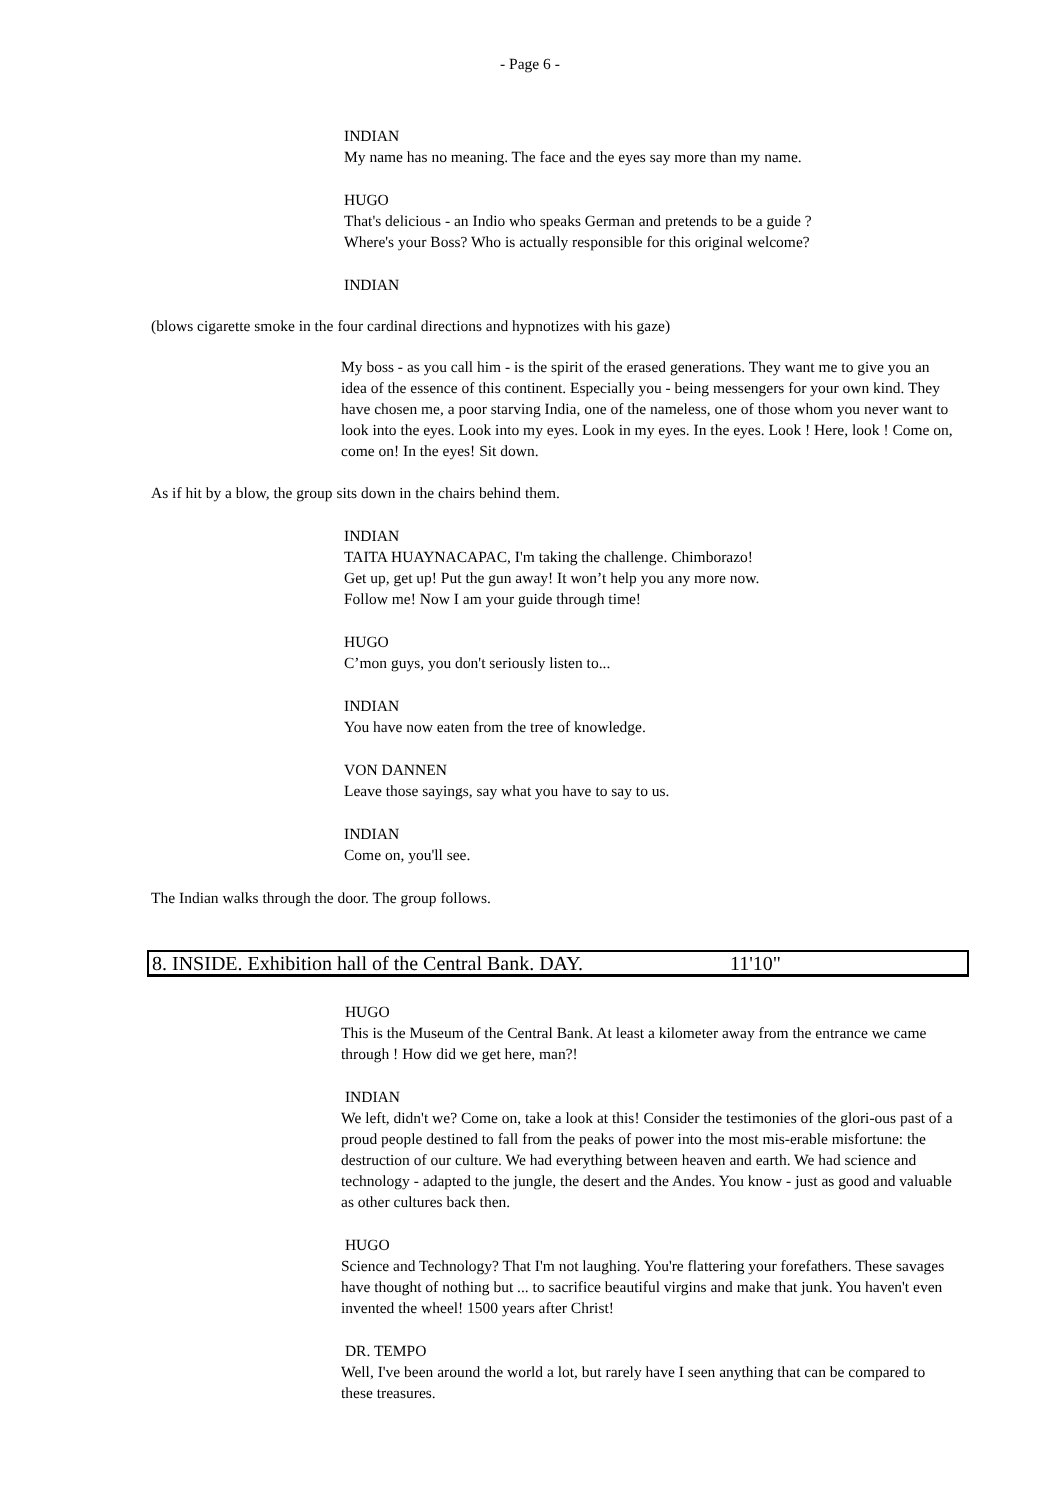- Page 6 -
INDIAN
My name has no meaning. The face and the eyes say more than my name.
HUGO
That's delicious - an Indio who speaks German and pretends to be a guide ?
Where's your Boss? Who is actually responsible for this original welcome?
INDIAN
(blows cigarette smoke in the four cardinal directions and hypnotizes with his gaze)
My boss - as you call him - is the spirit of the erased generations. They want me to give you an idea of the essence of this continent. Especially you - being messengers for your own kind. They have chosen me, a poor starving India, one of the nameless, one of those whom you never want to look into the eyes. Look into my eyes. Look in my eyes. In the eyes. Look ! Here, look ! Come on, come on! In the eyes! Sit down.
As if hit by a blow, the group sits down in the chairs behind them.
INDIAN
TAITA HUAYNACAPAC, I'm taking the challenge. Chimborazo!
Get up, get up! Put the gun away! It won’t help you any more now.
Follow me! Now I am your guide through time!
HUGO
C’mon guys, you don't seriously listen to...
INDIAN
You have now eaten from the tree of knowledge.
VON DANNEN
Leave those sayings, say what you have to say to us.
INDIAN
Come on, you'll see.
The Indian walks through the door. The group follows.
8. INSIDE. Exhibition hall of the Central Bank. DAY. 11'10"
HUGO
This is the Museum of the Central Bank. At least a kilometer away from the entrance we came through ! How did we get here, man?!
INDIAN
We left, didn't we? Come on, take a look at this! Consider the testimonies of the glori-ous past of a proud people destined to fall from the peaks of power into the most mis-erable misfortune: the destruction of our culture. We had everything between heaven and earth. We had science and technology - adapted to the jungle, the desert and the Andes. You know - just as good and valuable as other cultures back then.
HUGO
Science and Technology? That I'm not laughing. You're flattering your forefathers. These savages have thought of nothing but ... to sacrifice beautiful virgins and make that junk. You haven't even invented the wheel! 1500 years after Christ!
DR. TEMPO
Well, I've been around the world a lot, but rarely have I seen anything that can be compared to these treasures.